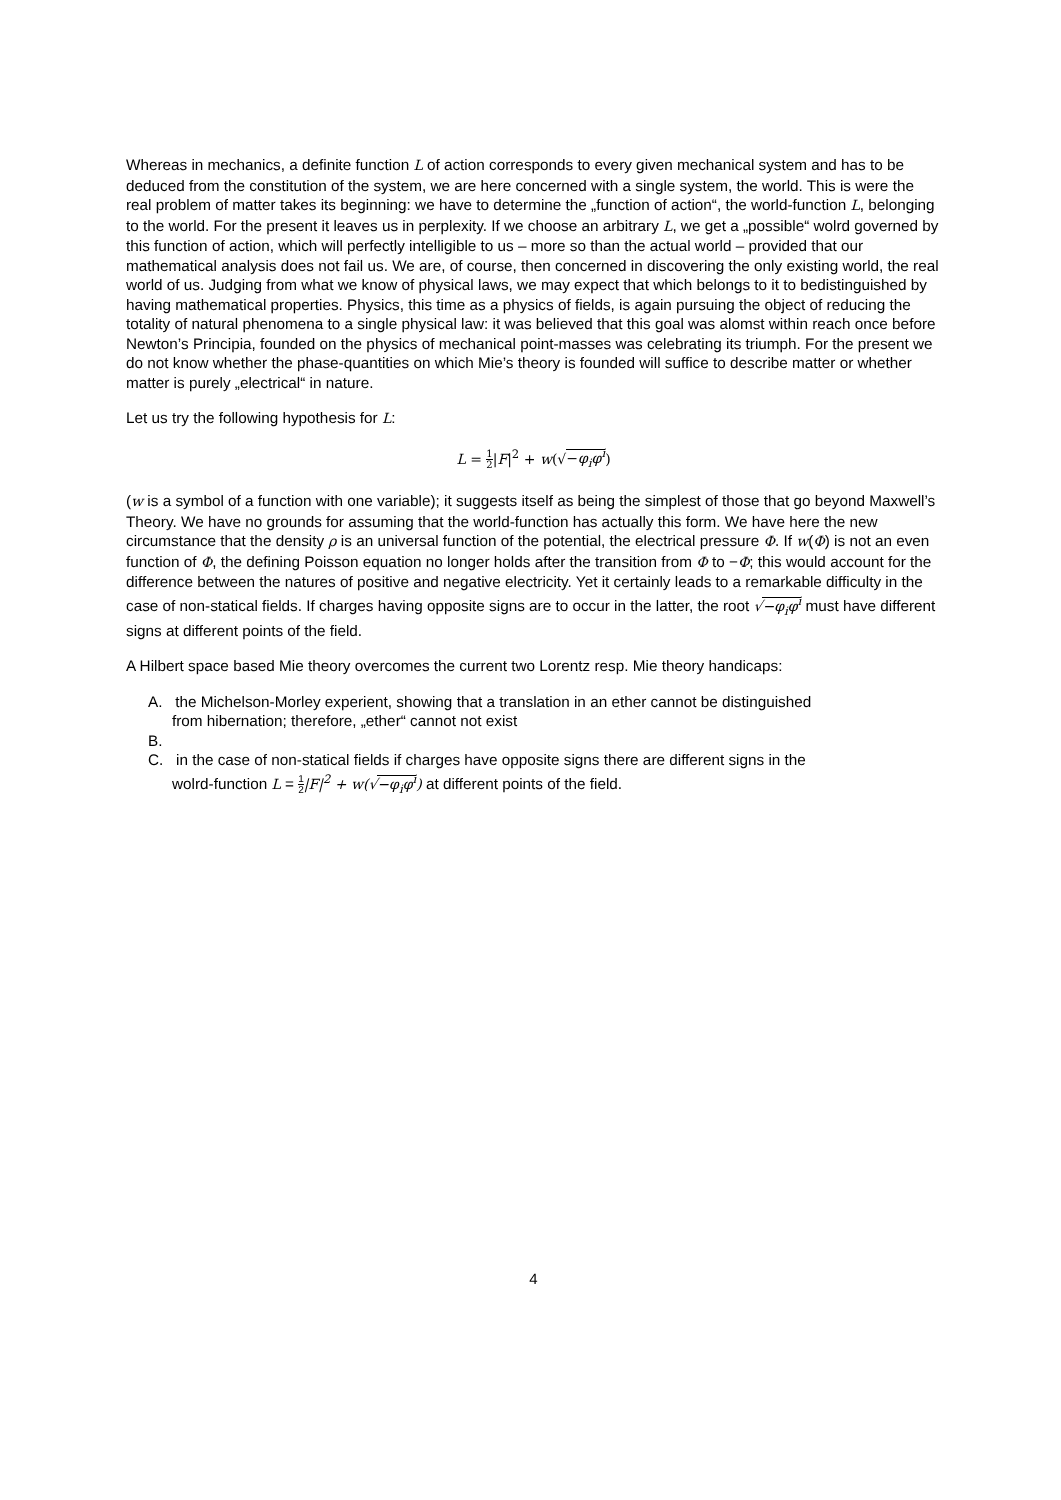Whereas in mechanics, a definite function L of action corresponds to every given mechanical system and has to be deduced from the constitution of the system, we are here concerned with a single system, the world. This is were the real problem of matter takes its beginning: we have to determine the „function of action“, the world-function L, belonging to the world. For the present it leaves us in perplexity. If we choose an arbitrary L, we get a „possible“ wolrd governed by this function of action, which will perfectly intelligible to us – more so than the actual world – provided that our mathematical analysis does not fail us. We are, of course, then concerned in discovering the only existing world, the real world of us. Judging from what we know of physical laws, we may expect that which belongs to it to bedistinguished by having mathematical properties. Physics, this time as a physics of fields, is again pursuing the object of reducing the totality of natural phenomena to a single physical law: it was believed that this goal was alomst within reach once before Newton’s Principia, founded on the physics of mechanical point-masses was celebrating its triumph. For the present we do not know whether the phase-quantities on which Mie’s theory is founded will suffice to describe matter or whether matter is purely „electrical“ in nature.
Let us try the following hypothesis for L:
L = 1 2|F|<sup>2</sup> + w(√−φ<sub>i</sub>φ<sup>i</sup>)
(w is a symbol of a function with one variable); it suggests itself as being the simplest of those that go beyond Maxwell’s Theory. We have no grounds for assuming that the world-function has actually this form. We have here the new circumstance that the density ρ is an universal function of the potential, the electrical pressure Φ. If w(Φ) is not an even function of Φ, the defining Poisson equation no longer holds after the transition from Φ to −Φ; this would account for the difference between the natures of positive and negative electricity. Yet it certainly leads to a remarkable difficulty in the case of non-statical fields. If charges having opposite signs are to occur in the latter, the root √−φ<sub>i</sub>φ<sup>i</sup> must have different signs at different points of the field.
A Hilbert space based Mie theory overcomes the current two Lorentz resp. Mie theory handicaps:
A. the Michelson-Morley experient, showing that a translation in an ether cannot be distinguished
from hibernation; therefore, „ether“ cannot not exist
B.
C. in the case of non-statical fields if charges have opposite signs there are different signs in the
wolrd-function L = 1 2|F|<sup>2</sup> + w(√−φ<sub>i</sub>φ<sup>i</sup>) at different points of the field.
4